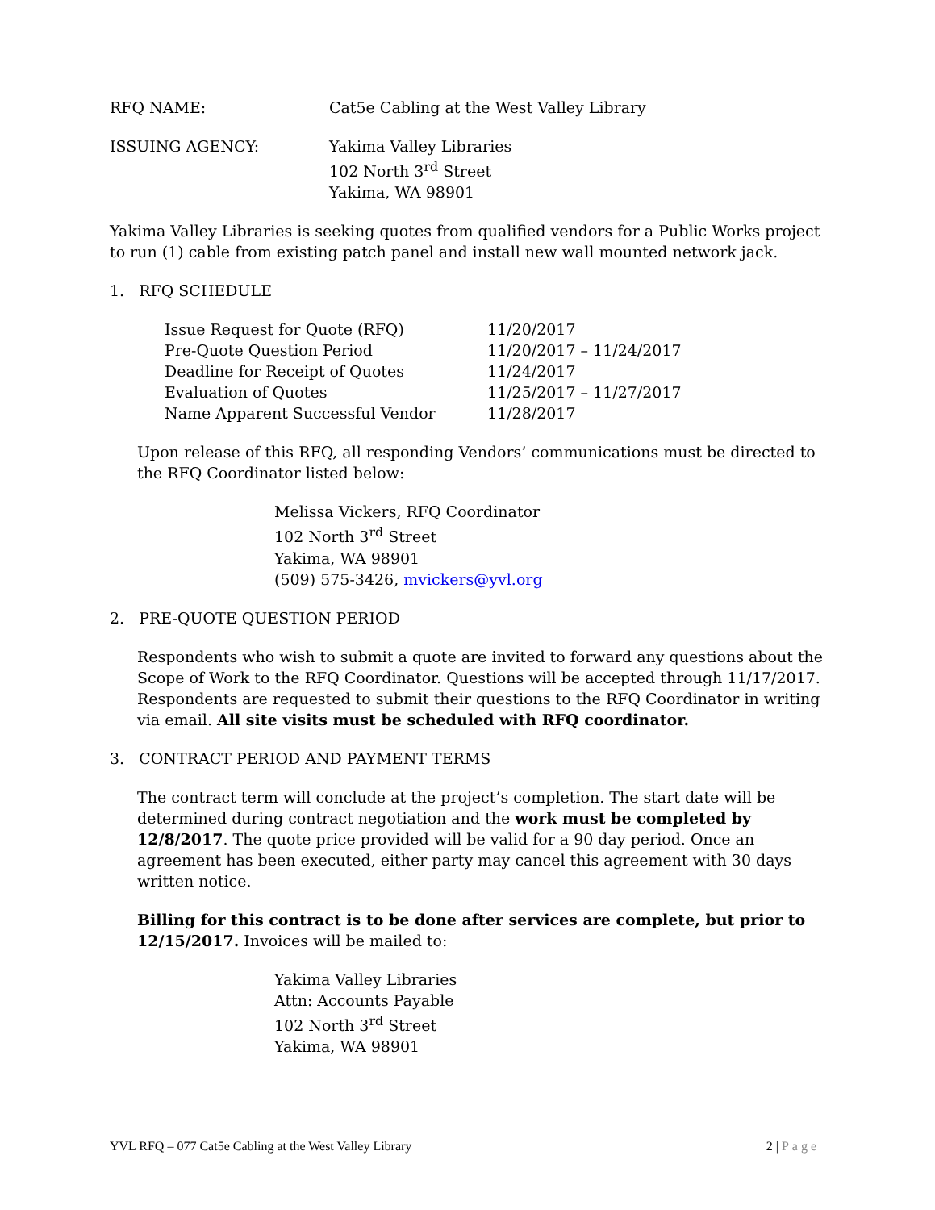RFQ NAME: Cat5e Cabling at the West Valley Library
ISSUING AGENCY: Yakima Valley Libraries
102 North 3<sup>rd</sup> Street
Yakima, WA 98901
Yakima Valley Libraries is seeking quotes from qualified vendors for a Public Works project to run (1) cable from existing patch panel and install new wall mounted network jack.
1. RFQ SCHEDULE
| Issue Request for Quote (RFQ) | 11/20/2017 |
| Pre-Quote Question Period | 11/20/2017 – 11/24/2017 |
| Deadline for Receipt of Quotes | 11/24/2017 |
| Evaluation of Quotes | 11/25/2017 – 11/27/2017 |
| Name Apparent Successful Vendor | 11/28/2017 |
Upon release of this RFQ, all responding Vendors’ communications must be directed to the RFQ Coordinator listed below:
Melissa Vickers, RFQ Coordinator
102 North 3<sup>rd</sup> Street
Yakima, WA 98901
(509) 575-3426, mvickers@yvl.org
2. PRE-QUOTE QUESTION PERIOD
Respondents who wish to submit a quote are invited to forward any questions about the Scope of Work to the RFQ Coordinator. Questions will be accepted through 11/17/2017. Respondents are requested to submit their questions to the RFQ Coordinator in writing via email. All site visits must be scheduled with RFQ coordinator.
3. CONTRACT PERIOD AND PAYMENT TERMS
The contract term will conclude at the project’s completion. The start date will be determined during contract negotiation and the work must be completed by 12/8/2017. The quote price provided will be valid for a 90 day period. Once an agreement has been executed, either party may cancel this agreement with 30 days written notice.
Billing for this contract is to be done after services are complete, but prior to 12/15/2017. Invoices will be mailed to:
Yakima Valley Libraries
Attn: Accounts Payable
102 North 3<sup>rd</sup> Street
Yakima, WA 98901
YVL RFQ – 077 Cat5e Cabling at the West Valley Library 2 | Page